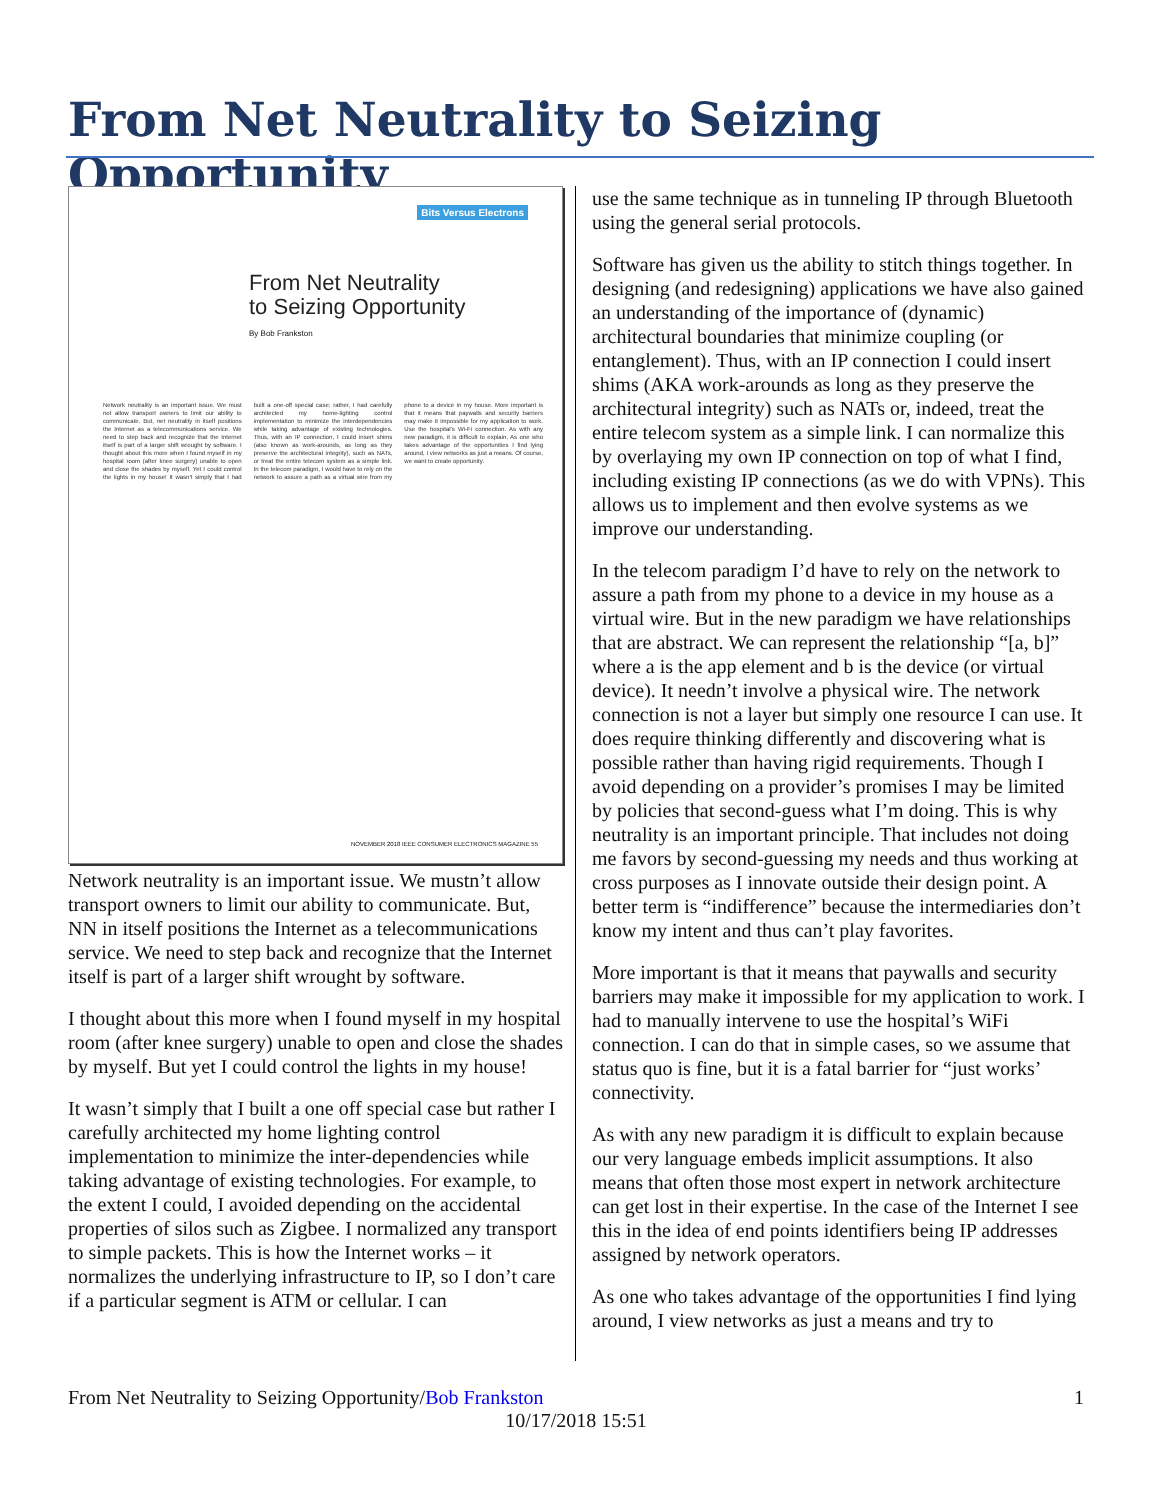From Net Neutrality to Seizing Opportunity
Bits Versus Electrons
From Net Neutrality
to Seizing Opportunity
By Bob Frankston
Network neutrality is an important issue. We must not allow transport owners to limit our ability to communicate. But, net neutrality in itself positions the Internet as a telecommunications service. We need to step back and recognize that the Internet itself is part of a larger shift wrought by software. I thought about this more when I found myself in my hospital room (after knee surgery) unable to open and close the shades by myself. Yet I could control the lights in my house! It wasn't simply that I had built a one-off special case; rather, I had carefully architected my home-lighting control implementation to minimize the interdependencies while taking advantage of existing technologies. Thus, with an IP connection, I could insert shims (also known as work-arounds, as long as they preserve the architectural integrity), such as NATs, or treat the entire telecom system as a simple link. In the telecom paradigm, I would have to rely on the network to assure a path as a virtual wire from my phone to a device in my house. More important is that it means that paywalls and security barriers may make it impossible for my application to work. Use the hospital's Wi-Fi connection. As with any new paradigm, it is difficult to explain. As one who takes advantage of the opportunities I find lying around, I view networks as just a means. Of course, we want to create opportunity.
NOVEMBER 2018 IEEE CONSUMER ELECTRONICS MAGAZINE 55
Network neutrality is an important issue. We mustn’t allow transport owners to limit our ability to communicate. But, NN in itself positions the Internet as a telecommunications service. We need to step back and recognize that the Internet itself is part of a larger shift wrought by software.
I thought about this more when I found myself in my hospital room (after knee surgery) unable to open and close the shades by myself. But yet I could control the lights in my house!
It wasn’t simply that I built a one off special case but rather I carefully architected my home lighting control implementation to minimize the inter-dependencies while taking advantage of existing technologies. For example, to the extent I could, I avoided depending on the accidental properties of silos such as Zigbee. I normalized any transport to simple packets. This is how the Internet works – it normalizes the underlying infrastructure to IP, so I don’t care if a particular segment is ATM or cellular. I can
use the same technique as in tunneling IP through Bluetooth using the general serial protocols.
Software has given us the ability to stitch things together. In designing (and redesigning) applications we have also gained an understanding of the importance of (dynamic) architectural boundaries that minimize coupling (or entanglement). Thus, with an IP connection I could insert shims (AKA work-arounds as long as they preserve the architectural integrity) such as NATs or, indeed, treat the entire telecom system as a simple link. I can normalize this by overlaying my own IP connection on top of what I find, including existing IP connections (as we do with VPNs). This allows us to implement and then evolve systems as we improve our understanding.
In the telecom paradigm I’d have to rely on the network to assure a path from my phone to a device in my house as a virtual wire. But in the new paradigm we have relationships that are abstract. We can represent the relationship “[a, b]” where a is the app element and b is the device (or virtual device). It needn’t involve a physical wire. The network connection is not a layer but simply one resource I can use. It does require thinking differently and discovering what is possible rather than having rigid requirements. Though I avoid depending on a provider’s promises I may be limited by policies that second-guess what I’m doing. This is why neutrality is an important principle. That includes not doing me favors by second-guessing my needs and thus working at cross purposes as I innovate outside their design point. A better term is “indifference” because the intermediaries don’t know my intent and thus can’t play favorites.
More important is that it means that paywalls and security barriers may make it impossible for my application to work. I had to manually intervene to use the hospital’s WiFi connection. I can do that in simple cases, so we assume that status quo is fine, but it is a fatal barrier for “just works’ connectivity.
As with any new paradigm it is difficult to explain because our very language embeds implicit assumptions. It also means that often those most expert in network architecture can get lost in their expertise. In the case of the Internet I see this in the idea of end points identifiers being IP addresses assigned by network operators.
As one who takes advantage of the opportunities I find lying around, I view networks as just a means and try to
From Net Neutrality to Seizing Opportunity/Bob Frankston 1
10/17/2018 15:51